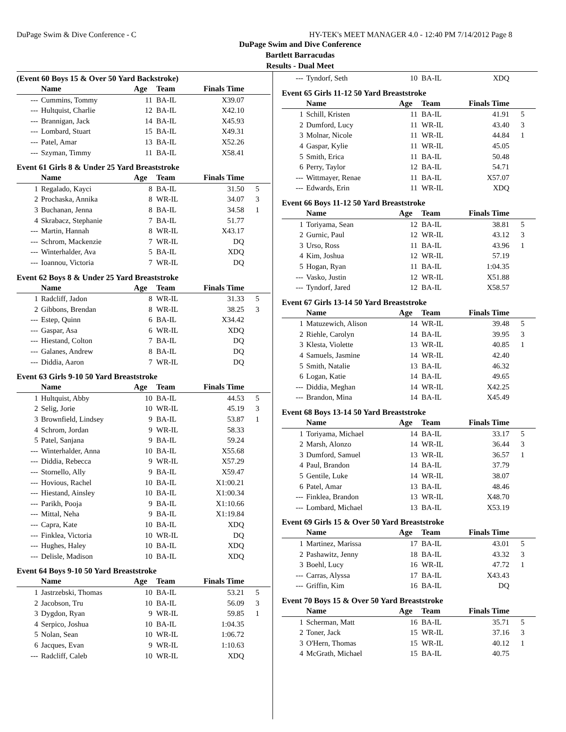DuPage Swim & Dive Conference - C HY-TEK's MEET MANAGER 4.0 - 12:40 PM 7/14/2012 Page 8
DuPage Swim and Dive Conference
Bartlett Barracudas
Results - Dual Meet
(Event 60 Boys 15 & Over 50 Yard Backstroke)
| | Name | Age | Team | Finals Time | |
| --- | --- | --- | --- | --- | --- |
| --- | Cummins, Tommy | 11 | BA-IL | X39.07 | |
| --- | Hultquist, Charlie | 12 | BA-IL | X42.10 | |
| --- | Brannigan, Jack | 14 | BA-IL | X45.93 | |
| --- | Lombard, Stuart | 15 | BA-IL | X49.31 | |
| --- | Patel, Amar | 13 | BA-IL | X52.26 | |
| --- | Szyman, Timmy | 11 | BA-IL | X58.41 | |
Event 61 Girls 8 & Under 25 Yard Breaststroke
| | Name | Age | Team | Finals Time | |
| --- | --- | --- | --- | --- | --- |
| 1 | Regalado, Kayci | 8 | BA-IL | 31.50 | 5 |
| 2 | Prochaska, Annika | 8 | WR-IL | 34.07 | 3 |
| 3 | Buchanan, Jenna | 8 | BA-IL | 34.58 | 1 |
| 4 | Skrabacz, Stephanie | 7 | BA-IL | 51.77 | |
| --- | Martin, Hannah | 8 | WR-IL | X43.17 | |
| --- | Schrom, Mackenzie | 7 | WR-IL | DQ | |
| --- | Winterhalder, Ava | 5 | BA-IL | XDQ | |
| --- | Ioannou, Victoria | 7 | WR-IL | DQ | |
Event 62 Boys 8 & Under 25 Yard Breaststroke
| | Name | Age | Team | Finals Time | |
| --- | --- | --- | --- | --- | --- |
| 1 | Radcliff, Jadon | 8 | WR-IL | 31.33 | 5 |
| 2 | Gibbons, Brendan | 8 | WR-IL | 38.25 | 3 |
| --- | Estep, Quinn | 6 | BA-IL | X34.42 | |
| --- | Gaspar, Asa | 6 | WR-IL | XDQ | |
| --- | Hiestand, Colton | 7 | BA-IL | DQ | |
| --- | Galanes, Andrew | 8 | BA-IL | DQ | |
| --- | Diddia, Aaron | 7 | WR-IL | DQ | |
Event 63 Girls 9-10 50 Yard Breaststroke
| | Name | Age | Team | Finals Time | |
| --- | --- | --- | --- | --- | --- |
| 1 | Hultquist, Abby | 10 | BA-IL | 44.53 | 5 |
| 2 | Selig, Jorie | 10 | WR-IL | 45.19 | 3 |
| 3 | Brownfield, Lindsey | 9 | BA-IL | 53.87 | 1 |
| 4 | Schrom, Jordan | 9 | WR-IL | 58.33 | |
| 5 | Patel, Sanjana | 9 | BA-IL | 59.24 | |
| --- | Winterhalder, Anna | 10 | BA-IL | X55.68 | |
| --- | Diddia, Rebecca | 9 | WR-IL | X57.29 | |
| --- | Stornello, Ally | 9 | BA-IL | X59.47 | |
| --- | Hovious, Rachel | 10 | BA-IL | X1:00.21 | |
| --- | Hiestand, Ainsley | 10 | BA-IL | X1:00.34 | |
| --- | Parikh, Pooja | 9 | BA-IL | X1:10.66 | |
| --- | Mittal, Neha | 9 | BA-IL | X1:19.84 | |
| --- | Capra, Kate | 10 | BA-IL | XDQ | |
| --- | Finklea, Victoria | 10 | WR-IL | DQ | |
| --- | Hughes, Haley | 10 | BA-IL | XDQ | |
| --- | Delisle, Madison | 10 | BA-IL | XDQ | |
Event 64 Boys 9-10 50 Yard Breaststroke
| | Name | Age | Team | Finals Time | |
| --- | --- | --- | --- | --- | --- |
| 1 | Jastrzebski, Thomas | 10 | BA-IL | 53.21 | 5 |
| 2 | Jacobson, Tru | 10 | BA-IL | 56.09 | 3 |
| 3 | Dygdon, Ryan | 9 | WR-IL | 59.85 | 1 |
| 4 | Serpico, Joshua | 10 | BA-IL | 1:04.35 | |
| 5 | Nolan, Sean | 10 | WR-IL | 1:06.72 | |
| 6 | Jacques, Evan | 9 | WR-IL | 1:10.63 | |
| --- | Radcliff, Caleb | 10 | WR-IL | XDQ | |
| --- | Tyndorf, Seth | 10 | BA-IL | XDQ | |
Event 65 Girls 11-12 50 Yard Breaststroke
| | Name | Age | Team | Finals Time | |
| --- | --- | --- | --- | --- | --- |
| 1 | Schill, Kristen | 11 | BA-IL | 41.91 | 5 |
| 2 | Dumford, Lucy | 11 | WR-IL | 43.40 | 3 |
| 3 | Molnar, Nicole | 11 | WR-IL | 44.84 | 1 |
| 4 | Gaspar, Kylie | 11 | WR-IL | 45.05 | |
| 5 | Smith, Erica | 11 | BA-IL | 50.48 | |
| 6 | Perry, Taylor | 12 | BA-IL | 54.71 | |
| --- | Wittmayer, Renae | 11 | BA-IL | X57.07 | |
| --- | Edwards, Erin | 11 | WR-IL | XDQ | |
Event 66 Boys 11-12 50 Yard Breaststroke
| | Name | Age | Team | Finals Time | |
| --- | --- | --- | --- | --- | --- |
| 1 | Toriyama, Sean | 12 | BA-IL | 38.81 | 5 |
| 2 | Gurnic, Paul | 12 | WR-IL | 43.12 | 3 |
| 3 | Urso, Ross | 11 | BA-IL | 43.96 | 1 |
| 4 | Kim, Joshua | 12 | WR-IL | 57.19 | |
| 5 | Hogan, Ryan | 11 | BA-IL | 1:04.35 | |
| --- | Vasko, Justin | 12 | WR-IL | X51.88 | |
| --- | Tyndorf, Jared | 12 | BA-IL | X58.57 | |
Event 67 Girls 13-14 50 Yard Breaststroke
| | Name | Age | Team | Finals Time | |
| --- | --- | --- | --- | --- | --- |
| 1 | Matuzewich, Alison | 14 | WR-IL | 39.48 | 5 |
| 2 | Riehle, Carolyn | 14 | BA-IL | 39.95 | 3 |
| 3 | Klesta, Violette | 13 | WR-IL | 40.85 | 1 |
| 4 | Samuels, Jasmine | 14 | WR-IL | 42.40 | |
| 5 | Smith, Natalie | 13 | BA-IL | 46.32 | |
| 6 | Logan, Katie | 14 | BA-IL | 49.65 | |
| --- | Diddia, Meghan | 14 | WR-IL | X42.25 | |
| --- | Brandon, Mina | 14 | BA-IL | X45.49 | |
Event 68 Boys 13-14 50 Yard Breaststroke
| | Name | Age | Team | Finals Time | |
| --- | --- | --- | --- | --- | --- |
| 1 | Toriyama, Michael | 14 | BA-IL | 33.17 | 5 |
| 2 | Marsh, Alonzo | 14 | WR-IL | 36.44 | 3 |
| 3 | Dumford, Samuel | 13 | WR-IL | 36.57 | 1 |
| 4 | Paul, Brandon | 14 | BA-IL | 37.79 | |
| 5 | Gentile, Luke | 14 | WR-IL | 38.07 | |
| 6 | Patel, Amar | 13 | BA-IL | 48.46 | |
| --- | Finklea, Brandon | 13 | WR-IL | X48.70 | |
| --- | Lombard, Michael | 13 | BA-IL | X53.19 | |
Event 69 Girls 15 & Over 50 Yard Breaststroke
| | Name | Age | Team | Finals Time | |
| --- | --- | --- | --- | --- | --- |
| 1 | Martinez, Marissa | 17 | BA-IL | 43.01 | 5 |
| 2 | Pashawitz, Jenny | 18 | BA-IL | 43.32 | 3 |
| 3 | Boehl, Lucy | 16 | WR-IL | 47.72 | 1 |
| --- | Carras, Alyssa | 17 | BA-IL | X43.43 | |
| --- | Griffin, Kim | 16 | BA-IL | DQ | |
Event 70 Boys 15 & Over 50 Yard Breaststroke
| | Name | Age | Team | Finals Time | |
| --- | --- | --- | --- | --- | --- |
| 1 | Scherman, Matt | 16 | BA-IL | 35.71 | 5 |
| 2 | Toner, Jack | 15 | WR-IL | 37.16 | 3 |
| 3 | O'Hern, Thomas | 15 | WR-IL | 40.12 | 1 |
| 4 | McGrath, Michael | 15 | BA-IL | 40.75 | |